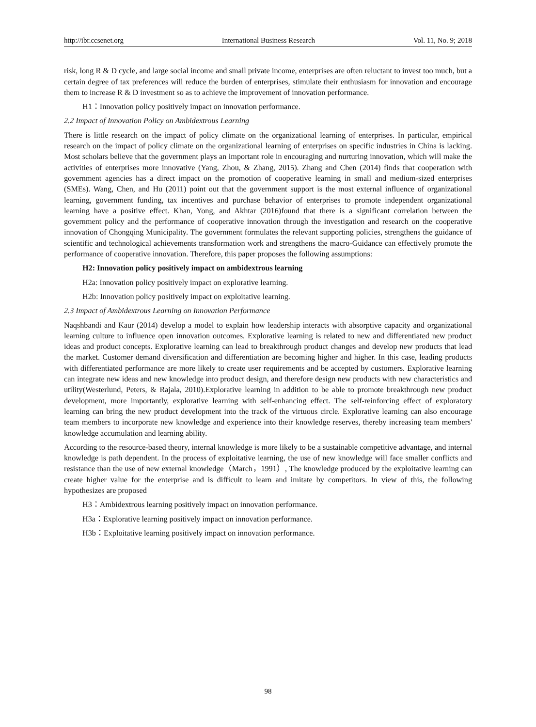http://ibr.ccsenet.org International Business Research Vol. 11, No. 9; 2018
risk, long R & D cycle, and large social income and small private income, enterprises are often reluctant to invest too much, but a certain degree of tax preferences will reduce the burden of enterprises, stimulate their enthusiasm for innovation and encourage them to increase R & D investment so as to achieve the improvement of innovation performance.
H1：Innovation policy positively impact on innovation performance.
2.2 Impact of Innovation Policy on Ambidextrous Learning
There is little research on the impact of policy climate on the organizational learning of enterprises. In particular, empirical research on the impact of policy climate on the organizational learning of enterprises on specific industries in China is lacking. Most scholars believe that the government plays an important role in encouraging and nurturing innovation, which will make the activities of enterprises more innovative (Yang, Zhou, & Zhang, 2015). Zhang and Chen (2014) finds that cooperation with government agencies has a direct impact on the promotion of cooperative learning in small and medium-sized enterprises (SMEs). Wang, Chen, and Hu (2011) point out that the government support is the most external influence of organizational learning, government funding, tax incentives and purchase behavior of enterprises to promote independent organizational learning have a positive effect. Khan, Yong, and Akhtar (2016)found that there is a significant correlation between the government policy and the performance of cooperative innovation through the investigation and research on the cooperative innovation of Chongqing Municipality. The government formulates the relevant supporting policies, strengthens the guidance of scientific and technological achievements transformation work and strengthens the macro-Guidance can effectively promote the performance of cooperative innovation. Therefore, this paper proposes the following assumptions:
H2: Innovation policy positively impact on ambidextrous learning
H2a: Innovation policy positively impact on explorative learning.
H2b: Innovation policy positively impact on exploitative learning.
2.3 Impact of Ambidextrous Learning on Innovation Performance
Naqshbandi and Kaur (2014) develop a model to explain how leadership interacts with absorptive capacity and organizational learning culture to influence open innovation outcomes. Explorative learning is related to new and differentiated new product ideas and product concepts. Explorative learning can lead to breakthrough product changes and develop new products that lead the market. Customer demand diversification and differentiation are becoming higher and higher. In this case, leading products with differentiated performance are more likely to create user requirements and be accepted by customers. Explorative learning can integrate new ideas and new knowledge into product design, and therefore design new products with new characteristics and utility(Westerlund, Peters, & Rajala, 2010).Explorative learning in addition to be able to promote breakthrough new product development, more importantly, explorative learning with self-enhancing effect. The self-reinforcing effect of exploratory learning can bring the new product development into the track of the virtuous circle. Explorative learning can also encourage team members to incorporate new knowledge and experience into their knowledge reserves, thereby increasing team members' knowledge accumulation and learning ability.
According to the resource-based theory, internal knowledge is more likely to be a sustainable competitive advantage, and internal knowledge is path dependent. In the process of exploitative learning, the use of new knowledge will face smaller conflicts and resistance than the use of new external knowledge（March，1991）, The knowledge produced by the exploitative learning can create higher value for the enterprise and is difficult to learn and imitate by competitors. In view of this, the following hypothesizes are proposed
H3：Ambidextrous learning positively impact on innovation performance.
H3a：Explorative learning positively impact on innovation performance.
H3b：Exploitative learning positively impact on innovation performance.
98